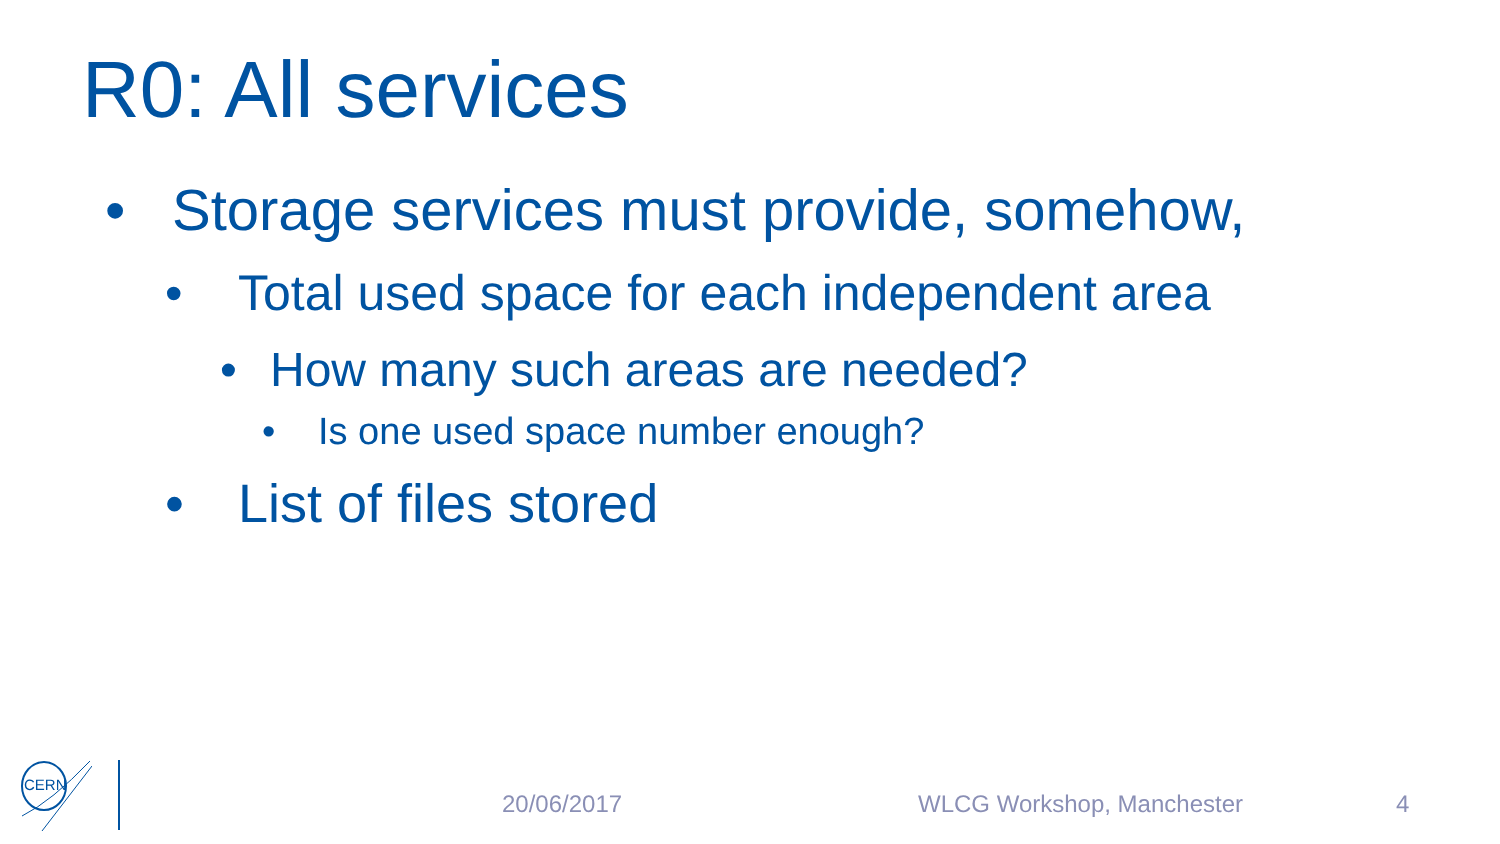R0: All services
• Storage services must provide, somehow,
• Total used space for each independent area
• How many such areas are needed?
• Is one used space number enough?
• List of files stored
CERN
20/06/2017 WLCG Workshop, Manchester 4